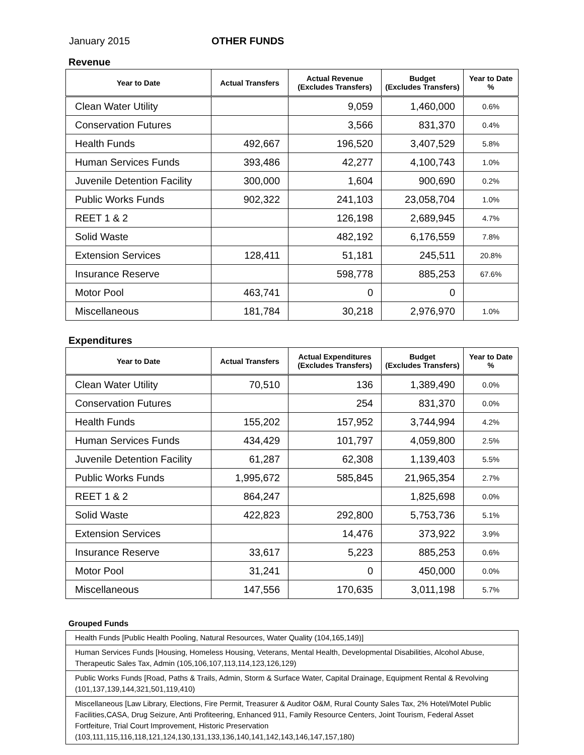January 2015 OTHER FUNDS
Revenue
| Year to Date | Actual Transfers | Actual Revenue (Excludes Transfers) | Budget (Excludes Transfers) | Year to Date % |
| --- | --- | --- | --- | --- |
| Clean Water Utility | | 9,059 | 1,460,000 | 0.6% |
| Conservation Futures | | 3,566 | 831,370 | 0.4% |
| Health Funds | 492,667 | 196,520 | 3,407,529 | 5.8% |
| Human Services Funds | 393,486 | 42,277 | 4,100,743 | 1.0% |
| Juvenile Detention Facility | 300,000 | 1,604 | 900,690 | 0.2% |
| Public Works Funds | 902,322 | 241,103 | 23,058,704 | 1.0% |
| REET 1 & 2 | | 126,198 | 2,689,945 | 4.7% |
| Solid Waste | | 482,192 | 6,176,559 | 7.8% |
| Extension Services | 128,411 | 51,181 | 245,511 | 20.8% |
| Insurance Reserve | | 598,778 | 885,253 | 67.6% |
| Motor Pool | 463,741 | 0 | 0 | |
| Miscellaneous | 181,784 | 30,218 | 2,976,970 | 1.0% |
Expenditures
| Year to Date | Actual Transfers | Actual Expenditures (Excludes Transfers) | Budget (Excludes Transfers) | Year to Date % |
| --- | --- | --- | --- | --- |
| Clean Water Utility | 70,510 | 136 | 1,389,490 | 0.0% |
| Conservation Futures | | 254 | 831,370 | 0.0% |
| Health Funds | 155,202 | 157,952 | 3,744,994 | 4.2% |
| Human Services Funds | 434,429 | 101,797 | 4,059,800 | 2.5% |
| Juvenile Detention Facility | 61,287 | 62,308 | 1,139,403 | 5.5% |
| Public Works Funds | 1,995,672 | 585,845 | 21,965,354 | 2.7% |
| REET 1 & 2 | 864,247 | | 1,825,698 | 0.0% |
| Solid Waste | 422,823 | 292,800 | 5,753,736 | 5.1% |
| Extension Services | | 14,476 | 373,922 | 3.9% |
| Insurance Reserve | 33,617 | 5,223 | 885,253 | 0.6% |
| Motor Pool | 31,241 | 0 | 450,000 | 0.0% |
| Miscellaneous | 147,556 | 170,635 | 3,011,198 | 5.7% |
Grouped Funds
| Health Funds [Public Health Pooling, Natural Resources, Water Quality (104,165,149)] |
| Human Services Funds [Housing, Homeless Housing, Veterans, Mental Health, Developmental Disabilities, Alcohol Abuse, Therapeutic Sales Tax, Admin (105,106,107,113,114,123,126,129) |
| Public Works Funds [Road, Paths & Trails, Admin, Storm & Surface Water, Capital Drainage, Equipment Rental & Revolving (101,137,139,144,321,501,119,410) |
| Miscellaneous [Law Library, Elections, Fire Permit, Treasurer & Auditor O&M, Rural County Sales Tax, 2% Hotel/Motel Public Facilities,CASA, Drug Seizure, Anti Profiteering, Enhanced 911, Family Resource Centers, Joint Tourism, Federal Asset Fortfeiture, Trial Court Improvement, Historic Preservation (103,111,115,116,118,121,124,130,131,133,136,140,141,142,143,146,147,157,180) |